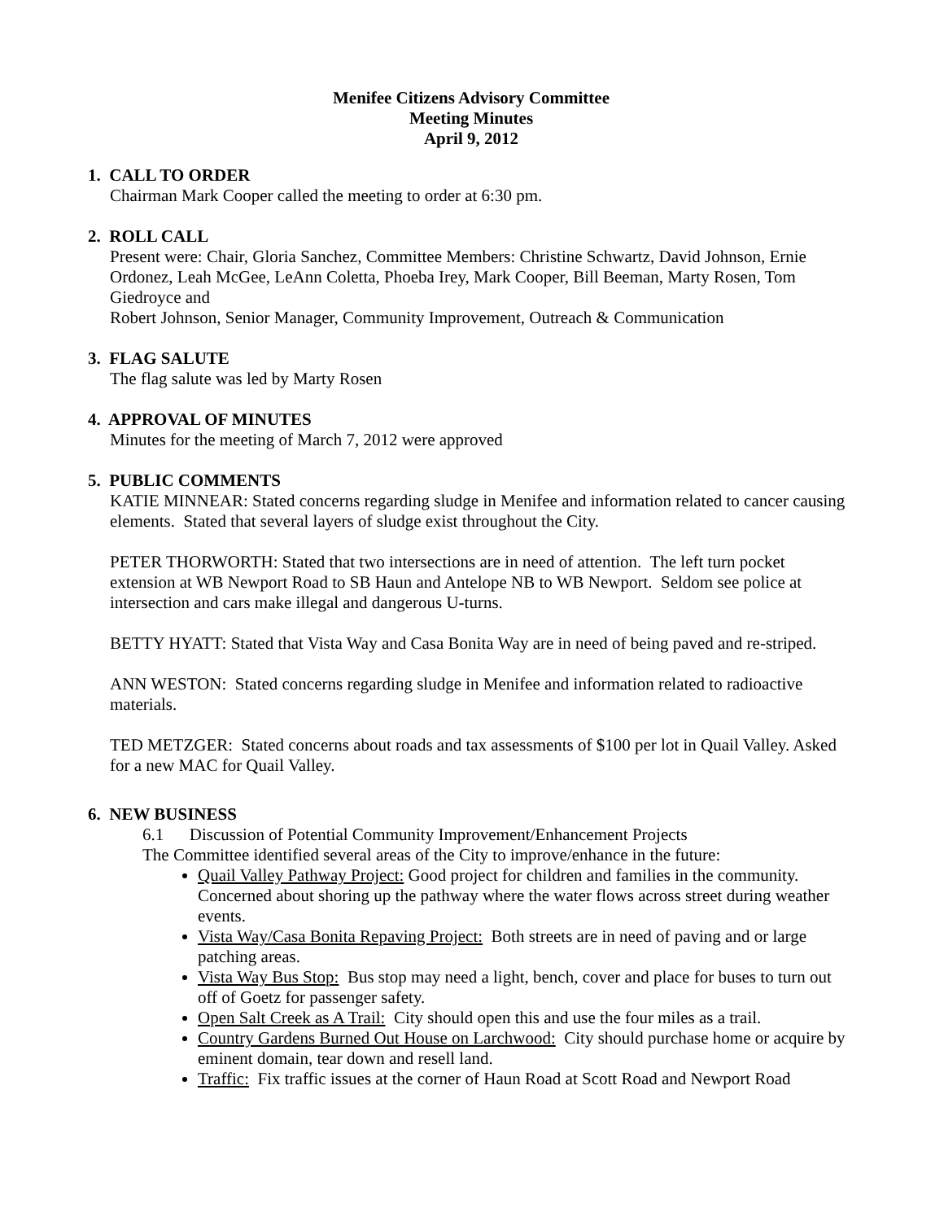Menifee Citizens Advisory Committee
Meeting Minutes
April 9, 2012
1. CALL TO ORDER
Chairman Mark Cooper called the meeting to order at 6:30 pm.
2. ROLL CALL
Present were: Chair, Gloria Sanchez, Committee Members: Christine Schwartz, David Johnson, Ernie Ordonez, Leah McGee, LeAnn Coletta, Phoeba Irey, Mark Cooper, Bill Beeman, Marty Rosen, Tom Giedroyce and
Robert Johnson, Senior Manager, Community Improvement, Outreach & Communication
3. FLAG SALUTE
The flag salute was led by Marty Rosen
4. APPROVAL OF MINUTES
Minutes for the meeting of March 7, 2012 were approved
5. PUBLIC COMMENTS
KATIE MINNEAR: Stated concerns regarding sludge in Menifee and information related to cancer causing elements. Stated that several layers of sludge exist throughout the City.
PETER THORWORTH: Stated that two intersections are in need of attention. The left turn pocket extension at WB Newport Road to SB Haun and Antelope NB to WB Newport. Seldom see police at intersection and cars make illegal and dangerous U-turns.
BETTY HYATT: Stated that Vista Way and Casa Bonita Way are in need of being paved and re-striped.
ANN WESTON: Stated concerns regarding sludge in Menifee and information related to radioactive materials.
TED METZGER: Stated concerns about roads and tax assessments of $100 per lot in Quail Valley. Asked for a new MAC for Quail Valley.
6. NEW BUSINESS
6.1 Discussion of Potential Community Improvement/Enhancement Projects
The Committee identified several areas of the City to improve/enhance in the future:
Quail Valley Pathway Project: Good project for children and families in the community. Concerned about shoring up the pathway where the water flows across street during weather events.
Vista Way/Casa Bonita Repaving Project: Both streets are in need of paving and or large patching areas.
Vista Way Bus Stop: Bus stop may need a light, bench, cover and place for buses to turn out off of Goetz for passenger safety.
Open Salt Creek as A Trail: City should open this and use the four miles as a trail.
Country Gardens Burned Out House on Larchwood: City should purchase home or acquire by eminent domain, tear down and resell land.
Traffic: Fix traffic issues at the corner of Haun Road at Scott Road and Newport Road